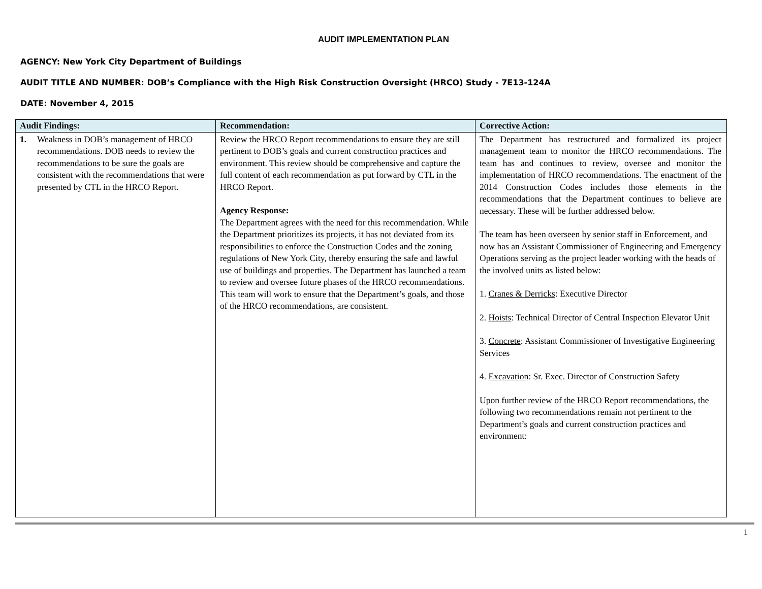AUDIT IMPLEMENTATION PLAN
AGENCY: New York City Department of Buildings
AUDIT TITLE AND NUMBER: DOB’s Compliance with the High Risk Construction Oversight (HRCO) Study - 7E13-124A
DATE: November 4, 2015
| Audit Findings: | Recommendation: | Corrective Action: |
| --- | --- | --- |
| 1. Weakness in DOB’s management of HRCO recommendations. DOB needs to review the recommendations to be sure the goals are consistent with the recommendations that were presented by CTL in the HRCO Report. | Review the HRCO Report recommendations to ensure they are still pertinent to DOB’s goals and current construction practices and environment. This review should be comprehensive and capture the full content of each recommendation as put forward by CTL in the HRCO Report. Agency Response: The Department agrees with the need for this recommendation. While the Department prioritizes its projects, it has not deviated from its responsibilities to enforce the Construction Codes and the zoning regulations of New York City, thereby ensuring the safe and lawful use of buildings and properties. The Department has launched a team to review and oversee future phases of the HRCO recommendations. This team will work to ensure that the Department’s goals, and those of the HRCO recommendations, are consistent. | The Department has restructured and formalized its project management team to monitor the HRCO recommendations. The team has and continues to review, oversee and monitor the implementation of HRCO recommendations. The enactment of the 2014 Construction Codes includes those elements in the recommendations that the Department continues to believe are necessary. These will be further addressed below. The team has been overseen by senior staff in Enforcement, and now has an Assistant Commissioner of Engineering and Emergency Operations serving as the project leader working with the heads of the involved units as listed below: 1. Cranes & Derricks : Executive Director 2. Hoists : Technical Director of Central Inspection Elevator Unit 3. Concrete : Assistant Commissioner of Investigative Engineering Services 4. Excavation : Sr. Exec. Director of Construction Safety Upon further review of the HRCO Report recommendations, the following two recommendations remain not pertinent to the Department’s goals and current construction practices and environment: |
1